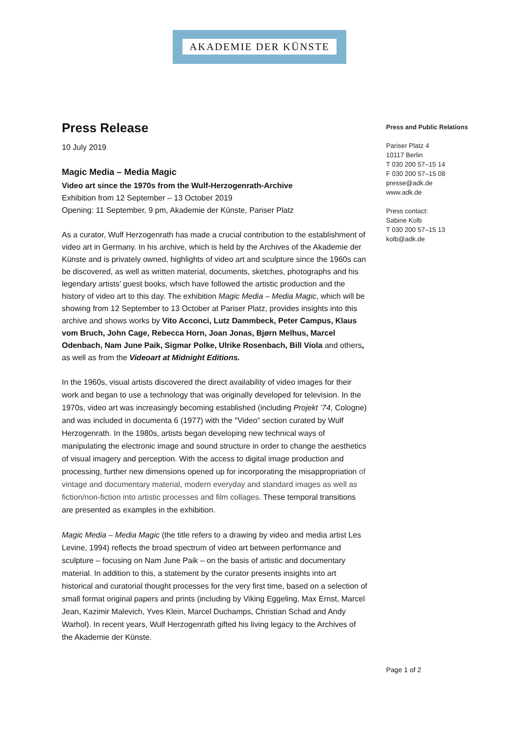AKADEMIE DER KÜNSTE
Press Release
10 July 2019
Magic Media – Media Magic
Video art since the 1970s from the Wulf-Herzogenrath-Archive
Exhibition from 12 September – 13 October 2019
Opening: 11 September, 9 pm, Akademie der Künste, Pariser Platz
As a curator, Wulf Herzogenrath has made a crucial contribution to the establishment of video art in Germany. In his archive, which is held by the Archives of the Akademie der Künste and is privately owned, highlights of video art and sculpture since the 1960s can be discovered, as well as written material, documents, sketches, photographs and his legendary artists’ guest books, which have followed the artistic production and the history of video art to this day. The exhibition Magic Media – Media Magic, which will be showing from 12 September to 13 October at Pariser Platz, provides insights into this archive and shows works by Vito Acconci, Lutz Dammbeck, Peter Campus, Klaus vom Bruch, John Cage, Rebecca Horn, Joan Jonas, Bjørn Melhus, Marcel Odenbach, Nam June Paik, Sigmar Polke, Ulrike Rosenbach, Bill Viola and others, as well as from the Videoart at Midnight Editions.
In the 1960s, visual artists discovered the direct availability of video images for their work and began to use a technology that was originally developed for television. In the 1970s, video art was increasingly becoming established (including Projekt ’74, Cologne) and was included in documenta 6 (1977) with the "Video” section curated by Wulf Herzogenrath. In the 1980s, artists began developing new technical ways of manipulating the electronic image and sound structure in order to change the aesthetics of visual imagery and perception. With the access to digital image production and processing, further new dimensions opened up for incorporating the misappropriation of vintage and documentary material, modern everyday and standard images as well as fiction/non-fiction into artistic processes and film collages. These temporal transitions are presented as examples in the exhibition.
Magic Media – Media Magic (the title refers to a drawing by video and media artist Les Levine, 1994) reflects the broad spectrum of video art between performance and sculpture – focusing on Nam June Paik – on the basis of artistic and documentary material. In addition to this, a statement by the curator presents insights into art historical and curatorial thought processes for the very first time, based on a selection of small format original papers and prints (including by Viking Eggeling, Max Ernst, Marcel Jean, Kazimir Malevich, Yves Klein, Marcel Duchamps, Christian Schad and Andy Warhol). In recent years, Wulf Herzogenrath gifted his living legacy to the Archives of the Akademie der Künste.
Press and Public Relations
Pariser Platz 4
10117 Berlin
T 030 200 57–15 14
F 030 200 57–15 08
presse@adk.de
www.adk.de
Press contact:
Sabine Kolb
T 030 200 57–15 13
kolb@adk.de
Page 1 of 2